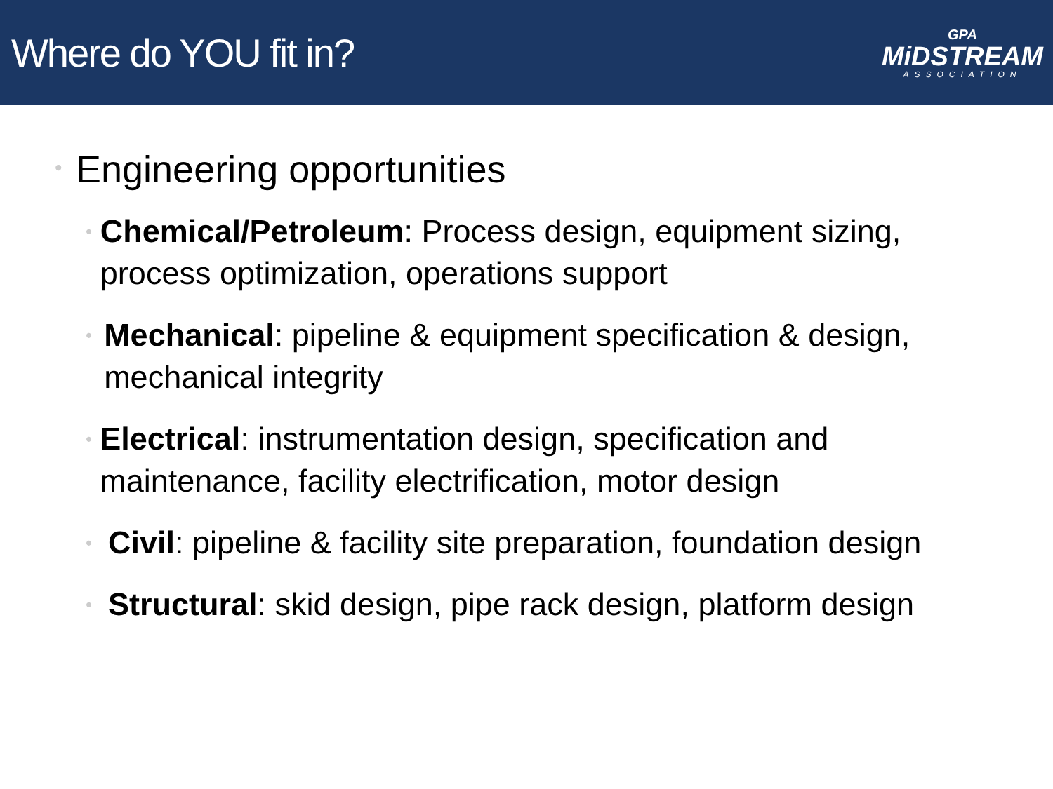Where do YOU fit in?
GPA
MiDSTREAM
ASSOCIATION
• Engineering opportunities
• Chemical/Petroleum: Process design, equipment sizing, process optimization, operations support
• Mechanical: pipeline & equipment specification & design, mechanical integrity
• Electrical: instrumentation design, specification and maintenance, facility electrification, motor design
• Civil: pipeline & facility site preparation, foundation design
• Structural: skid design, pipe rack design, platform design